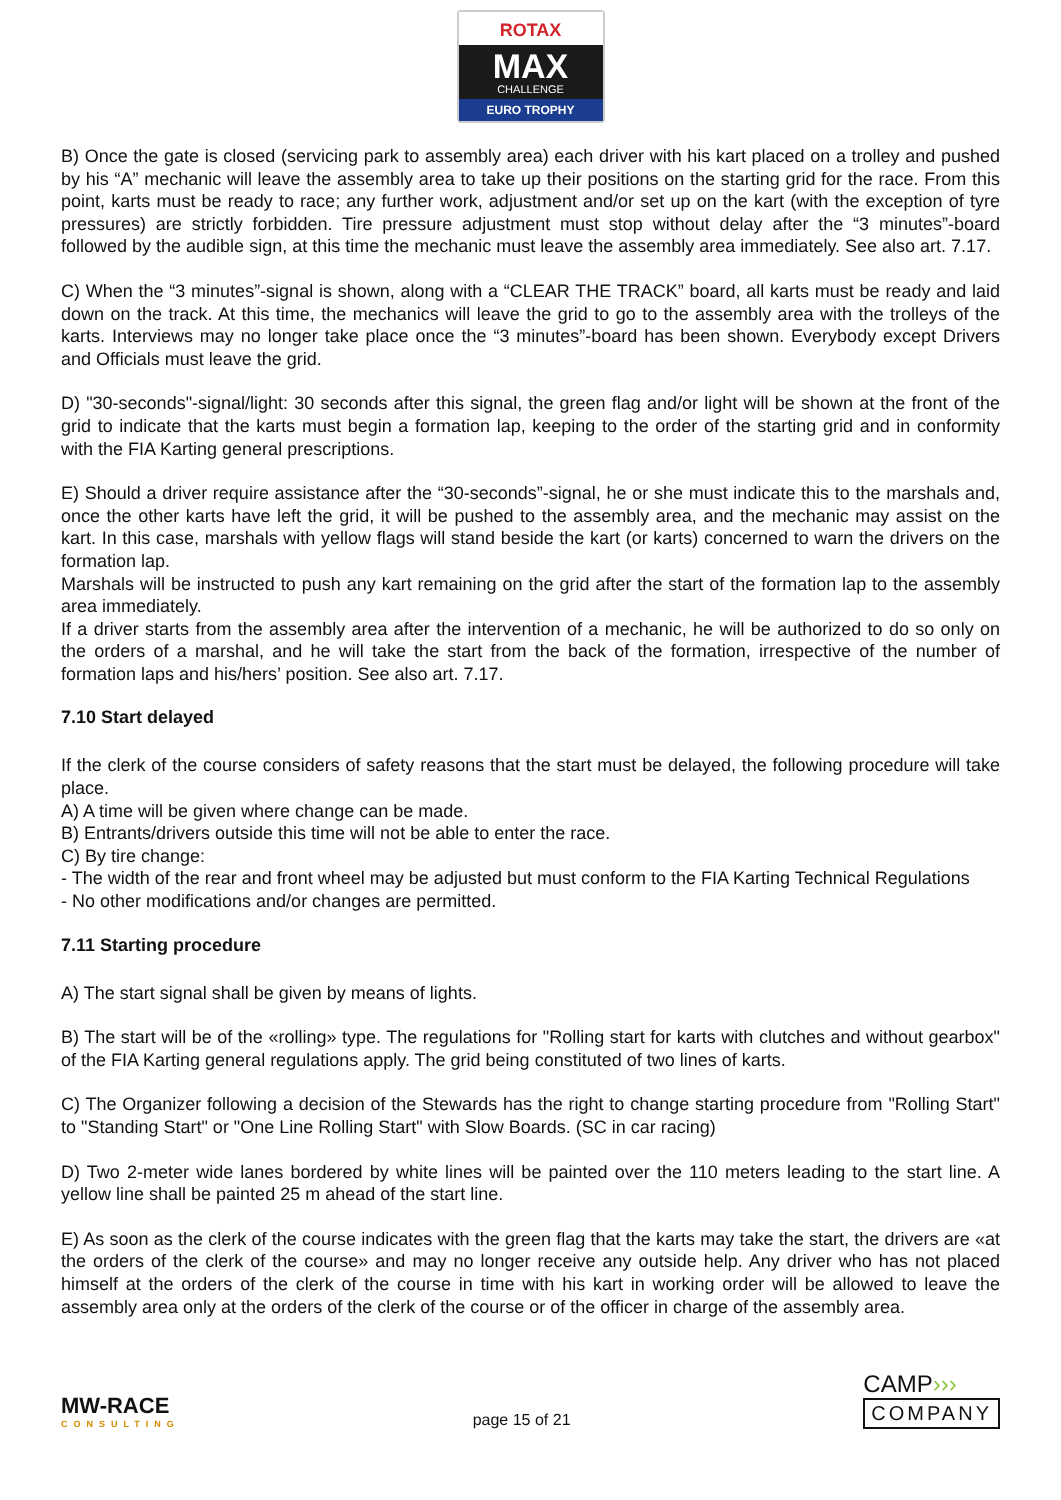ROTAX
MAX
CHALLENGE
EURO TROPHY
B) Once the gate is closed (servicing park to assembly area) each driver with his kart placed on a trolley and pushed by his “A” mechanic will leave the assembly area to take up their positions on the starting grid for the race. From this point, karts must be ready to race; any further work, adjustment and/or set up on the kart (with the exception of tyre pressures) are strictly forbidden. Tire pressure adjustment must stop without delay after the “3 minutes”-board followed by the audible sign, at this time the mechanic must leave the assembly area immediately. See also art. 7.17.
C) When the “3 minutes”-signal is shown, along with a “CLEAR THE TRACK” board, all karts must be ready and laid down on the track. At this time, the mechanics will leave the grid to go to the assembly area with the trolleys of the karts. Interviews may no longer take place once the “3 minutes”-board has been shown. Everybody except Drivers and Officials must leave the grid.
D) "30-seconds"-signal/light: 30 seconds after this signal, the green flag and/or light will be shown at the front of the grid to indicate that the karts must begin a formation lap, keeping to the order of the starting grid and in conformity with the FIA Karting general prescriptions.
E) Should a driver require assistance after the “30-seconds”-signal, he or she must indicate this to the marshals and, once the other karts have left the grid, it will be pushed to the assembly area, and the mechanic may assist on the kart. In this case, marshals with yellow flags will stand beside the kart (or karts) concerned to warn the drivers on the formation lap.
Marshals will be instructed to push any kart remaining on the grid after the start of the formation lap to the assembly area immediately.
If a driver starts from the assembly area after the intervention of a mechanic, he will be authorized to do so only on the orders of a marshal, and he will take the start from the back of the formation, irrespective of the number of formation laps and his/hers’ position. See also art. 7.17.
7.10 Start delayed
If the clerk of the course considers of safety reasons that the start must be delayed, the following procedure will take place.
A) A time will be given where change can be made.
B) Entrants/drivers outside this time will not be able to enter the race.
C) By tire change:
- The width of the rear and front wheel may be adjusted but must conform to the FIA Karting Technical Regulations
- No other modifications and/or changes are permitted.
7.11 Starting procedure
A) The start signal shall be given by means of lights.
B) The start will be of the «rolling» type. The regulations for "Rolling start for karts with clutches and without gearbox" of the FIA Karting general regulations apply. The grid being constituted of two lines of karts.
C) The Organizer following a decision of the Stewards has the right to change starting procedure from "Rolling Start" to "Standing Start" or "One Line Rolling Start" with Slow Boards. (SC in car racing)
D) Two 2-meter wide lanes bordered by white lines will be painted over the 110 meters leading to the start line. A yellow line shall be painted 25 m ahead of the start line.
E) As soon as the clerk of the course indicates with the green flag that the karts may take the start, the drivers are «at the orders of the clerk of the course» and may no longer receive any outside help. Any driver who has not placed himself at the orders of the clerk of the course in time with his kart in working order will be allowed to leave the assembly area only at the orders of the clerk of the course or of the officer in charge of the assembly area.
MW-RACE
CONSULTING
page 15 of 21
CAMP›››
COMPANY